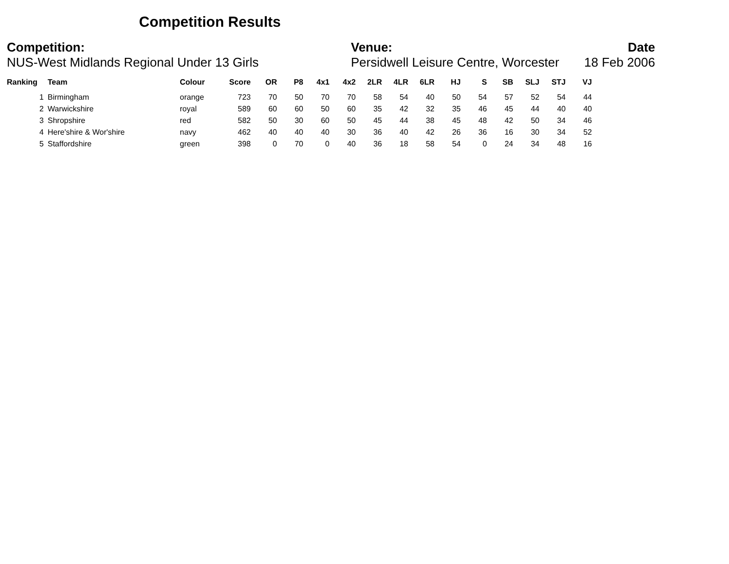Competition Results
Competition:
NUS-West Midlands Regional Under 13 Girls
Venue:
Persidwell Leisure Centre, Worcester
Date
18 Feb 2006
| Ranking | Team | Colour | Score | OR | P8 | 4x1 | 4x2 | 2LR | 4LR | 6LR | HJ | S | SB | SLJ | STJ | VJ |
| --- | --- | --- | --- | --- | --- | --- | --- | --- | --- | --- | --- | --- | --- | --- | --- | --- |
| 1 | Birmingham | orange | 723 | 70 | 50 | 70 | 70 | 58 | 54 | 40 | 50 | 54 | 57 | 52 | 54 | 44 |
| 2 | Warwickshire | royal | 589 | 60 | 60 | 50 | 60 | 35 | 42 | 32 | 35 | 46 | 45 | 44 | 40 | 40 |
| 3 | Shropshire | red | 582 | 50 | 30 | 60 | 50 | 45 | 44 | 38 | 45 | 48 | 42 | 50 | 34 | 46 |
| 4 | Here'shire & Wor'shire | navy | 462 | 40 | 40 | 40 | 30 | 36 | 40 | 42 | 26 | 36 | 16 | 30 | 34 | 52 |
| 5 | Staffordshire | green | 398 | 0 | 70 | 0 | 40 | 36 | 18 | 58 | 54 | 0 | 24 | 34 | 48 | 16 |